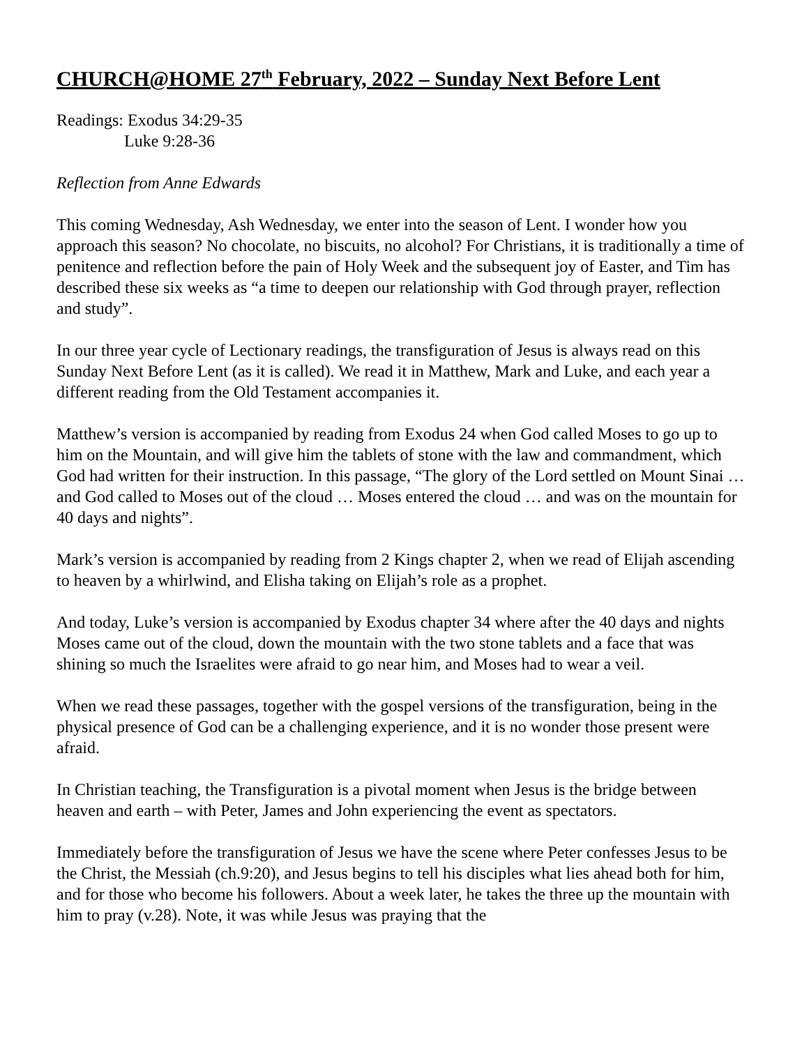CHURCH@HOME 27<sup>th</sup> February, 2022 – Sunday Next Before Lent
Readings: Exodus 34:29-35
Luke 9:28-36
Reflection from Anne Edwards
This coming Wednesday, Ash Wednesday, we enter into the season of Lent. I wonder how you approach this season? No chocolate, no biscuits, no alcohol? For Christians, it is traditionally a time of penitence and reflection before the pain of Holy Week and the subsequent joy of Easter, and Tim has described these six weeks as “a time to deepen our relationship with God through prayer, reflection and study”.
In our three year cycle of Lectionary readings, the transfiguration of Jesus is always read on this Sunday Next Before Lent (as it is called). We read it in Matthew, Mark and Luke, and each year a different reading from the Old Testament accompanies it.
Matthew’s version is accompanied by reading from Exodus 24 when God called Moses to go up to him on the Mountain, and will give him the tablets of stone with the law and commandment, which God had written for their instruction. In this passage, “The glory of the Lord settled on Mount Sinai … and God called to Moses out of the cloud … Moses entered the cloud … and was on the mountain for 40 days and nights”.
Mark’s version is accompanied by reading from 2 Kings chapter 2, when we read of Elijah ascending to heaven by a whirlwind, and Elisha taking on Elijah’s role as a prophet.
And today, Luke’s version is accompanied by Exodus chapter 34 where after the 40 days and nights Moses came out of the cloud, down the mountain with the two stone tablets and a face that was shining so much the Israelites were afraid to go near him, and Moses had to wear a veil.
When we read these passages, together with the gospel versions of the transfiguration, being in the physical presence of God can be a challenging experience, and it is no wonder those present were afraid.
In Christian teaching, the Transfiguration is a pivotal moment when Jesus is the bridge between heaven and earth – with Peter, James and John experiencing the event as spectators.
Immediately before the transfiguration of Jesus we have the scene where Peter confesses Jesus to be the Christ, the Messiah (ch.9:20), and Jesus begins to tell his disciples what lies ahead both for him, and for those who become his followers. About a week later, he takes the three up the mountain with him to pray (v.28). Note, it was while Jesus was praying that the